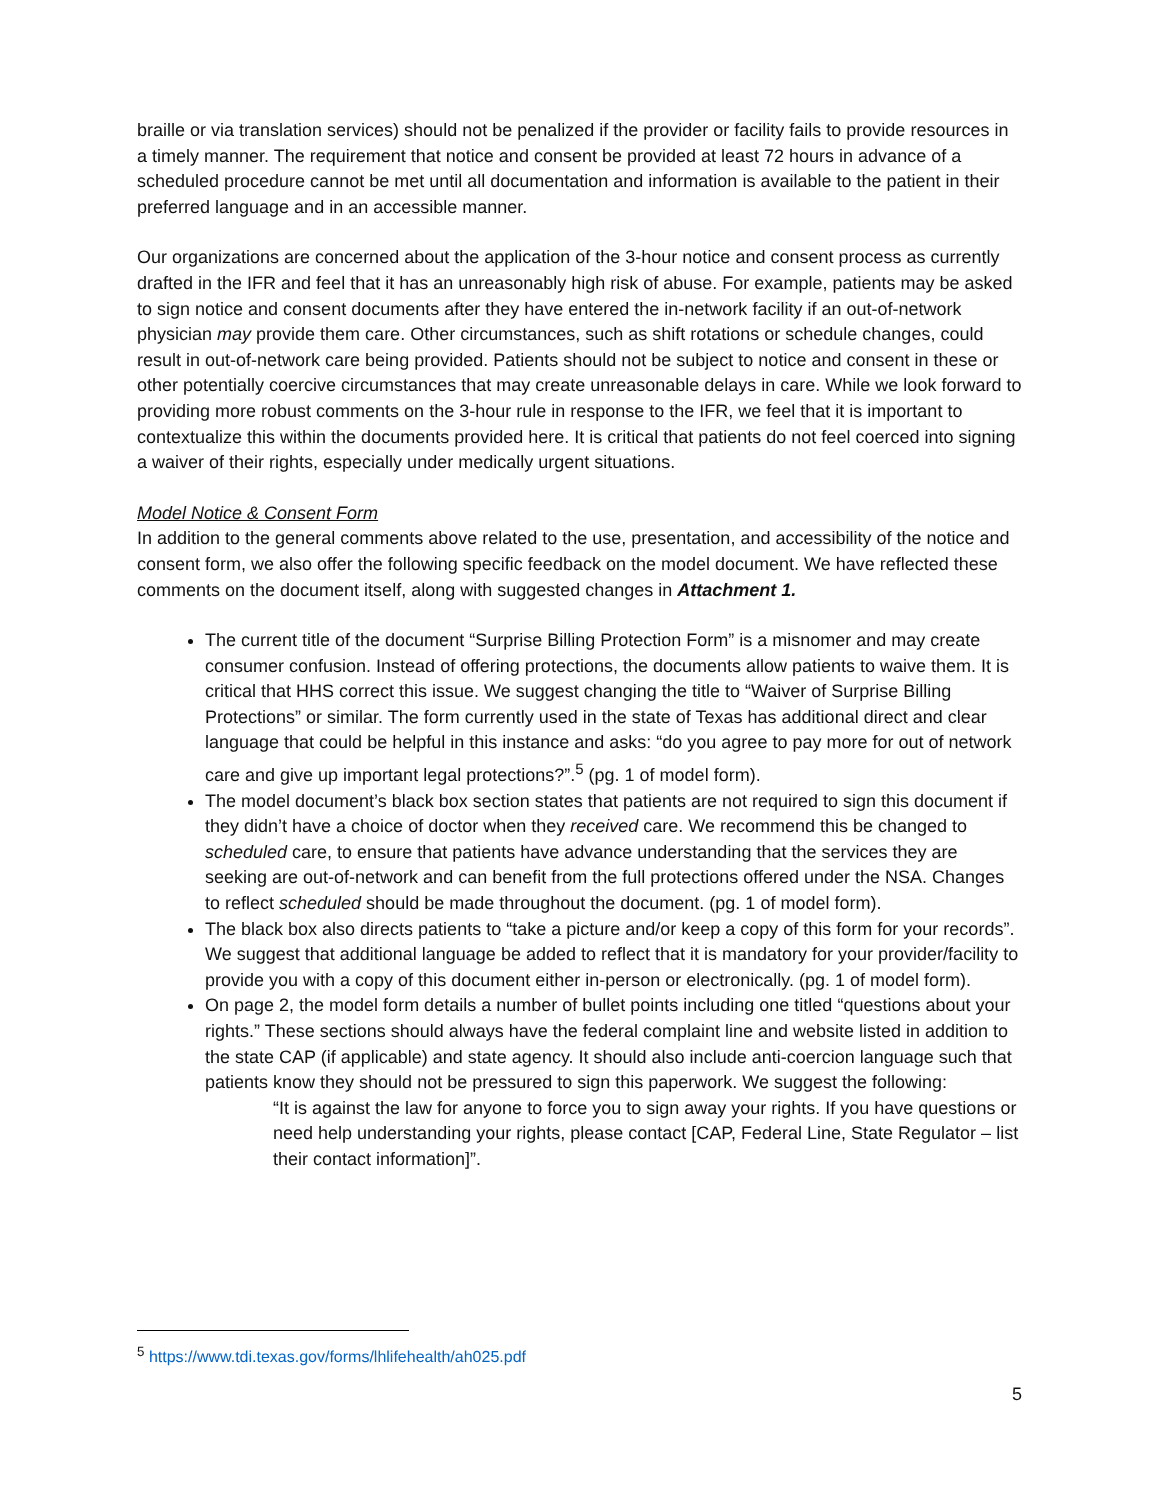braille or via translation services) should not be penalized if the provider or facility fails to provide resources in a timely manner. The requirement that notice and consent be provided at least 72 hours in advance of a scheduled procedure cannot be met until all documentation and information is available to the patient in their preferred language and in an accessible manner.
Our organizations are concerned about the application of the 3-hour notice and consent process as currently drafted in the IFR and feel that it has an unreasonably high risk of abuse. For example, patients may be asked to sign notice and consent documents after they have entered the in-network facility if an out-of-network physician may provide them care. Other circumstances, such as shift rotations or schedule changes, could result in out-of-network care being provided. Patients should not be subject to notice and consent in these or other potentially coercive circumstances that may create unreasonable delays in care. While we look forward to providing more robust comments on the 3-hour rule in response to the IFR, we feel that it is important to contextualize this within the documents provided here. It is critical that patients do not feel coerced into signing a waiver of their rights, especially under medically urgent situations.
Model Notice & Consent Form
In addition to the general comments above related to the use, presentation, and accessibility of the notice and consent form, we also offer the following specific feedback on the model document. We have reflected these comments on the document itself, along with suggested changes in Attachment 1.
The current title of the document “Surprise Billing Protection Form” is a misnomer and may create consumer confusion. Instead of offering protections, the documents allow patients to waive them. It is critical that HHS correct this issue. We suggest changing the title to “Waiver of Surprise Billing Protections” or similar. The form currently used in the state of Texas has additional direct and clear language that could be helpful in this instance and asks: “do you agree to pay more for out of network care and give up important legal protections?”.<sup>5</sup> (pg. 1 of model form).
The model document’s black box section states that patients are not required to sign this document if they didn’t have a choice of doctor when they received care. We recommend this be changed to scheduled care, to ensure that patients have advance understanding that the services they are seeking are out-of-network and can benefit from the full protections offered under the NSA. Changes to reflect scheduled should be made throughout the document. (pg. 1 of model form).
The black box also directs patients to “take a picture and/or keep a copy of this form for your records”. We suggest that additional language be added to reflect that it is mandatory for your provider/facility to provide you with a copy of this document either in-person or electronically. (pg. 1 of model form).
On page 2, the model form details a number of bullet points including one titled “questions about your rights.” These sections should always have the federal complaint line and website listed in addition to the state CAP (if applicable) and state agency. It should also include anti-coercion language such that patients know they should not be pressured to sign this paperwork. We suggest the following:
“It is against the law for anyone to force you to sign away your rights. If you have questions or need help understanding your rights, please contact [CAP, Federal Line, State Regulator – list their contact information]”.
<sup>5</sup> https://www.tdi.texas.gov/forms/lhlifehealth/ah025.pdf
5